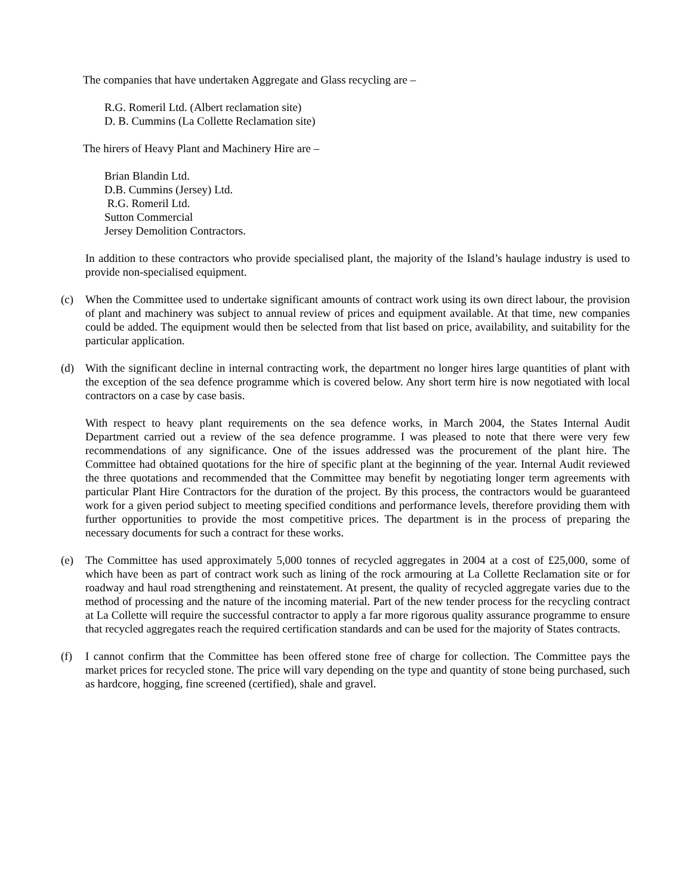The companies that have undertaken Aggregate and Glass recycling are –
R.G. Romeril Ltd. (Albert reclamation site)
D. B. Cummins (La Collette Reclamation site)
The hirers of Heavy Plant and Machinery Hire are –
Brian Blandin Ltd.
D.B. Cummins (Jersey) Ltd.
R.G. Romeril Ltd.
Sutton Commercial
Jersey Demolition Contractors.
In addition to these contractors who provide specialised plant, the majority of the Island’s haulage industry is used to provide non-specialised equipment.
(c) When the Committee used to undertake significant amounts of contract work using its own direct labour, the provision of plant and machinery was subject to annual review of prices and equipment available. At that time, new companies could be added. The equipment would then be selected from that list based on price, availability, and suitability for the particular application.
(d) With the significant decline in internal contracting work, the department no longer hires large quantities of plant with the exception of the sea defence programme which is covered below. Any short term hire is now negotiated with local contractors on a case by case basis.
With respect to heavy plant requirements on the sea defence works, in March 2004, the States Internal Audit Department carried out a review of the sea defence programme. I was pleased to note that there were very few recommendations of any significance. One of the issues addressed was the procurement of the plant hire. The Committee had obtained quotations for the hire of specific plant at the beginning of the year. Internal Audit reviewed the three quotations and recommended that the Committee may benefit by negotiating longer term agreements with particular Plant Hire Contractors for the duration of the project. By this process, the contractors would be guaranteed work for a given period subject to meeting specified conditions and performance levels, therefore providing them with further opportunities to provide the most competitive prices. The department is in the process of preparing the necessary documents for such a contract for these works.
(e) The Committee has used approximately 5,000 tonnes of recycled aggregates in 2004 at a cost of £25,000, some of which have been as part of contract work such as lining of the rock armouring at La Collette Reclamation site or for roadway and haul road strengthening and reinstatement. At present, the quality of recycled aggregate varies due to the method of processing and the nature of the incoming material. Part of the new tender process for the recycling contract at La Collette will require the successful contractor to apply a far more rigorous quality assurance programme to ensure that recycled aggregates reach the required certification standards and can be used for the majority of States contracts.
(f) I cannot confirm that the Committee has been offered stone free of charge for collection. The Committee pays the market prices for recycled stone. The price will vary depending on the type and quantity of stone being purchased, such as hardcore, hogging, fine screened (certified), shale and gravel.